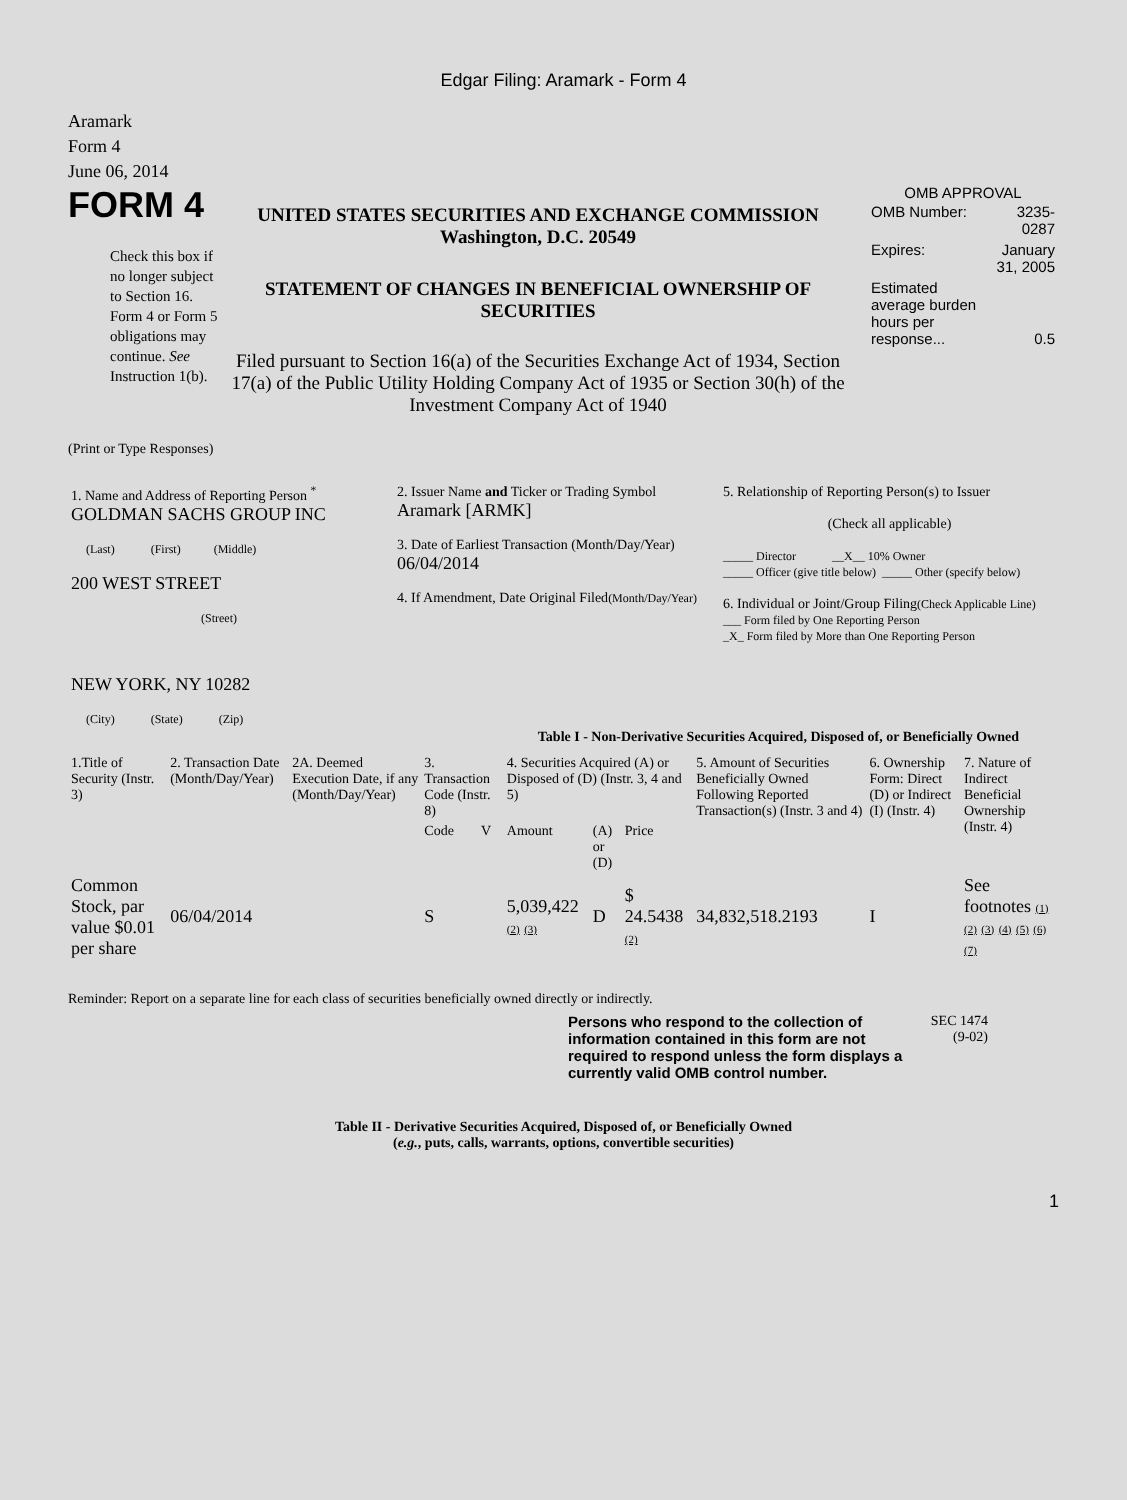Edgar Filing: Aramark - Form 4
Aramark
Form 4
June 06, 2014
FORM 4
Check this box if no longer subject to Section 16. Form 4 or Form 5 obligations may continue. See Instruction 1(b).
UNITED STATES SECURITIES AND EXCHANGE COMMISSION
Washington, D.C. 20549
STATEMENT OF CHANGES IN BENEFICIAL OWNERSHIP OF SECURITIES
Filed pursuant to Section 16(a) of the Securities Exchange Act of 1934, Section 17(a) of the Public Utility Holding Company Act of 1935 or Section 30(h) of the Investment Company Act of 1940
OMB APPROVAL
| OMB Number: | 3235-0287 |
| Expires: | January 31, 2005 |
| Estimated average burden hours per response... | 0.5 |
(Print or Type Responses)
| 1. Name and Address of Reporting Person <sup>*</sup> GOLDMAN SACHS GROUP INC (Last) (First) (Middle) 200 WEST STREET (Street) NEW YORK, NY 10282 (City) (State) (Zip) | 2. Issuer Name and Ticker or Trading Symbol Aramark [ARMK] 3. Date of Earliest Transaction (Month/Day/Year) 06/04/2014 4. If Amendment, Date Original Filed (Month/Day/Year) | 5. Relationship of Reporting Person(s) to Issuer (Check all applicable) _____ Director __X__ 10% Owner _____ Officer (give title below) _____ Other (specify below) 6. Individual or Joint/Group Filing (Check Applicable Line) ___ Form filed by One Reporting Person _X_ Form filed by More than One Reporting Person |
Table I - Non-Derivative Securities Acquired, Disposed of, or Beneficially Owned
| 1.Title of Security (Instr. 3) | 2. Transaction Date (Month/Day/Year) | 2A. Deemed Execution Date, if any (Month/Day/Year) | 3. Transaction Code (Instr. 8) | | 4. Securities Acquired (A) or Disposed of (D) (Instr. 3, 4 and 5) | | | 5. Amount of Securities Beneficially Owned Following Reported Transaction(s) (Instr. 3 and 4) | 6. Ownership Form: Direct (D) or Indirect (I) (Instr. 4) | 7. Nature of Indirect Beneficial Ownership (Instr. 4) |
| --- | --- | --- | --- | --- | --- | --- | --- | --- | --- | --- |
| | | | Code | V | Amount | (A) or (D) | Price | | | |
| Common Stock, par value $0.01 per share | 06/04/2014 | | S | | 5,039,422 (2) (3) | D | $ 24.5438 (2) | 34,832,518.2193 | I | See footnotes (1) (2) (3) (4) (5) (6) (7) |
Reminder: Report on a separate line for each class of securities beneficially owned directly or indirectly.
Persons who respond to the collection of information contained in this form are not required to respond unless the form displays a currently valid OMB control number.
SEC 1474
(9-02)
Table II - Derivative Securities Acquired, Disposed of, or Beneficially Owned
(e.g., puts, calls, warrants, options, convertible securities)
1